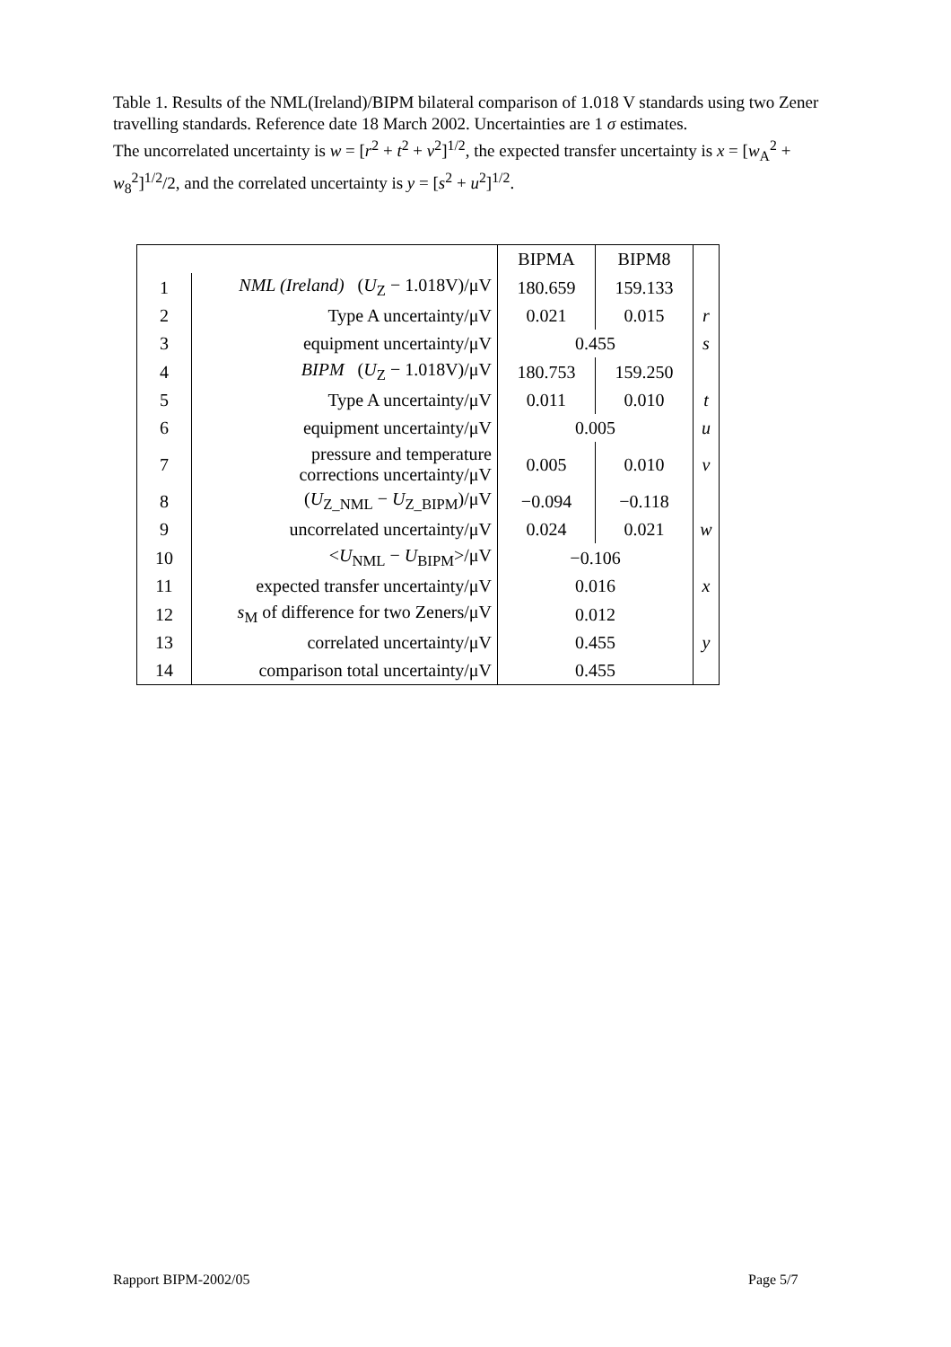Table 1. Results of the NML(Ireland)/BIPM bilateral comparison of 1.018 V standards using two Zener travelling standards. Reference date 18 March 2002. Uncertainties are 1 σ estimates.
The uncorrelated uncertainty is w = [r<sup>2</sup> + t<sup>2</sup> + v<sup>2</sup>]<sup>1/2</sup>, the expected transfer uncertainty is x = [w<sub>A</sub><sup>2</sup> + w<sub>8</sub><sup>2</sup>]<sup>1/2</sup>/2, and the correlated uncertainty is y = [s<sup>2</sup> + u<sup>2</sup>]<sup>1/2</sup>.
| | | BIPMA | BIPM8 | |
| 1 | NML (Ireland) ( U<sub>Z</sub> − 1.018V)/μV | 180.659 | 159.133 | |
| 2 | Type A uncertainty/μV | 0.021 | 0.015 | r |
| 3 | equipment uncertainty/μV | 0.455 | | s |
| 4 | BIPM ( U<sub>Z</sub> − 1.018V)/μV | 180.753 | 159.250 | |
| 5 | Type A uncertainty/μV | 0.011 | 0.010 | t |
| 6 | equipment uncertainty/μV | 0.005 | | u |
| 7 | pressure and temperature corrections uncertainty/μV | 0.005 | 0.010 | v |
| 8 | ( U<sub>Z_NML</sub> − U<sub>Z_BIPM</sub>)/μV | −0.094 | −0.118 | |
| 9 | uncorrelated uncertainty/μV | 0.024 | 0.021 | w |
| 10 | < U<sub>NML</sub> − U<sub>BIPM</sub>>/μV | −0.106 | | |
| 11 | expected transfer uncertainty/μV | 0.016 | | x |
| 12 | s<sub>M</sub> of difference for two Zeners/μV | 0.012 | | |
| 13 | correlated uncertainty/μV | 0.455 | | y |
| 14 | comparison total uncertainty/μV | 0.455 | | |
Rapport BIPM-2002/05 Page 5/7